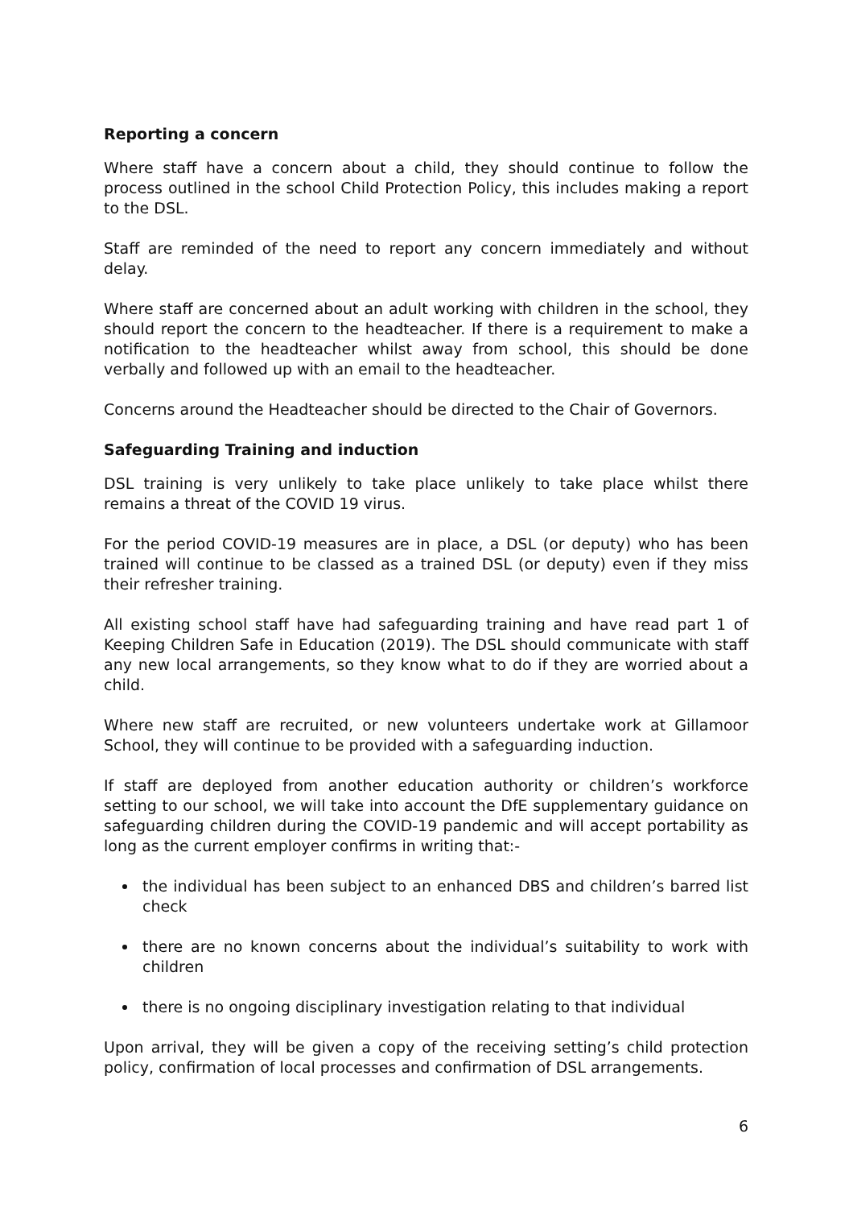Reporting a concern
Where staff have a concern about a child, they should continue to follow the process outlined in the school Child Protection Policy, this includes making a report to the DSL.
Staff are reminded of the need to report any concern immediately and without delay.
Where staff are concerned about an adult working with children in the school, they should report the concern to the headteacher. If there is a requirement to make a notification to the headteacher whilst away from school, this should be done verbally and followed up with an email to the headteacher.
Concerns around the Headteacher should be directed to the Chair of Governors.
Safeguarding Training and induction
DSL training is very unlikely to take place unlikely to take place whilst there remains a threat of the COVID 19 virus.
For the period COVID-19 measures are in place, a DSL (or deputy) who has been trained will continue to be classed as a trained DSL (or deputy) even if they miss their refresher training.
All existing school staff have had safeguarding training and have read part 1 of Keeping Children Safe in Education (2019). The DSL should communicate with staff any new local arrangements, so they know what to do if they are worried about a child.
Where new staff are recruited, or new volunteers undertake work at Gillamoor School, they will continue to be provided with a safeguarding induction.
If staff are deployed from another education authority or children’s workforce setting to our school, we will take into account the DfE supplementary guidance on safeguarding children during the COVID-19 pandemic and will accept portability as long as the current employer confirms in writing that:-
the individual has been subject to an enhanced DBS and children’s barred list check
there are no known concerns about the individual’s suitability to work with children
there is no ongoing disciplinary investigation relating to that individual
Upon arrival, they will be given a copy of the receiving setting’s child protection policy, confirmation of local processes and confirmation of DSL arrangements.
6